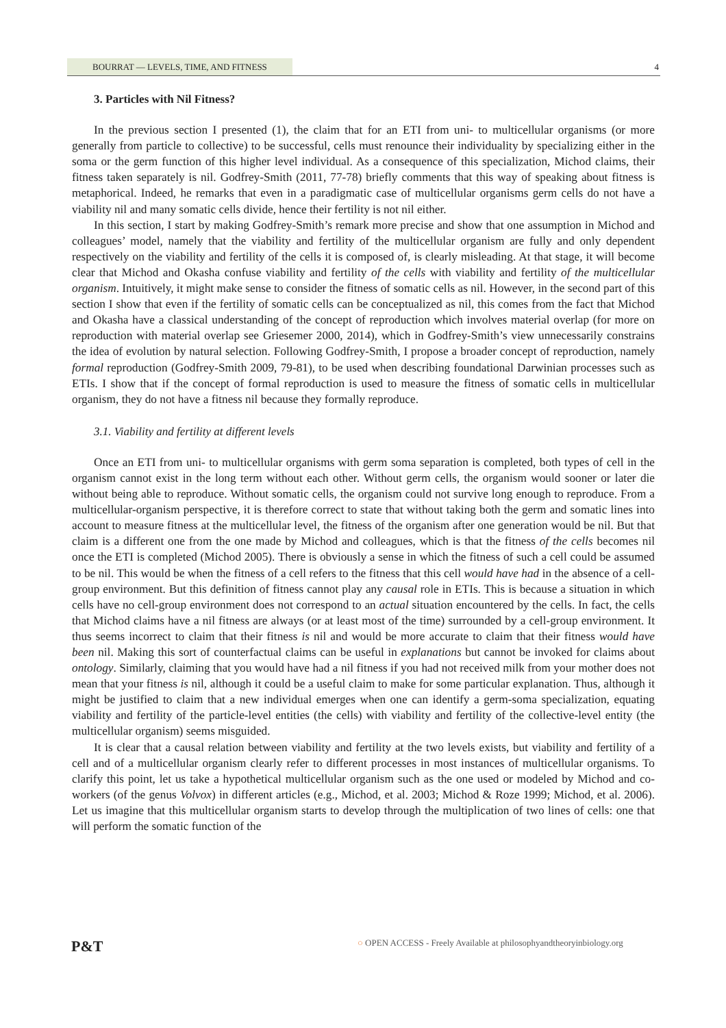BOURRAT — LEVELS, TIME, AND FITNESS 4
3. Particles with Nil Fitness?
In the previous section I presented (1), the claim that for an ETI from uni- to multicellular organisms (or more generally from particle to collective) to be successful, cells must renounce their individuality by specializing either in the soma or the germ function of this higher level individual. As a consequence of this specialization, Michod claims, their fitness taken separately is nil. Godfrey-Smith (2011, 77-78) briefly comments that this way of speaking about fitness is metaphorical. Indeed, he remarks that even in a paradigmatic case of multicellular organisms germ cells do not have a viability nil and many somatic cells divide, hence their fertility is not nil either.
In this section, I start by making Godfrey-Smith’s remark more precise and show that one assumption in Michod and colleagues’ model, namely that the viability and fertility of the multicellular organism are fully and only dependent respectively on the viability and fertility of the cells it is composed of, is clearly misleading. At that stage, it will become clear that Michod and Okasha confuse viability and fertility of the cells with viability and fertility of the multicellular organism. Intuitively, it might make sense to consider the fitness of somatic cells as nil. However, in the second part of this section I show that even if the fertility of somatic cells can be conceptualized as nil, this comes from the fact that Michod and Okasha have a classical understanding of the concept of reproduction which involves material overlap (for more on reproduction with material overlap see Griesemer 2000, 2014), which in Godfrey-Smith’s view unnecessarily constrains the idea of evolution by natural selection. Following Godfrey-Smith, I propose a broader concept of reproduction, namely formal reproduction (Godfrey-Smith 2009, 79-81), to be used when describing foundational Darwinian processes such as ETIs. I show that if the concept of formal reproduction is used to measure the fitness of somatic cells in multicellular organism, they do not have a fitness nil because they formally reproduce.
3.1. Viability and fertility at different levels
Once an ETI from uni- to multicellular organisms with germ soma separation is completed, both types of cell in the organism cannot exist in the long term without each other. Without germ cells, the organism would sooner or later die without being able to reproduce. Without somatic cells, the organism could not survive long enough to reproduce. From a multicellular-organism perspective, it is therefore correct to state that without taking both the germ and somatic lines into account to measure fitness at the multicellular level, the fitness of the organism after one generation would be nil. But that claim is a different one from the one made by Michod and colleagues, which is that the fitness of the cells becomes nil once the ETI is completed (Michod 2005). There is obviously a sense in which the fitness of such a cell could be assumed to be nil. This would be when the fitness of a cell refers to the fitness that this cell would have had in the absence of a cell-group environment. But this definition of fitness cannot play any causal role in ETIs. This is because a situation in which cells have no cell-group environment does not correspond to an actual situation encountered by the cells. In fact, the cells that Michod claims have a nil fitness are always (or at least most of the time) surrounded by a cell-group environment. It thus seems incorrect to claim that their fitness is nil and would be more accurate to claim that their fitness would have been nil. Making this sort of counterfactual claims can be useful in explanations but cannot be invoked for claims about ontology. Similarly, claiming that you would have had a nil fitness if you had not received milk from your mother does not mean that your fitness is nil, although it could be a useful claim to make for some particular explanation. Thus, although it might be justified to claim that a new individual emerges when one can identify a germ-soma specialization, equating viability and fertility of the particle-level entities (the cells) with viability and fertility of the collective-level entity (the multicellular organism) seems misguided.
It is clear that a causal relation between viability and fertility at the two levels exists, but viability and fertility of a cell and of a multicellular organism clearly refer to different processes in most instances of multicellular organisms. To clarify this point, let us take a hypothetical multicellular organism such as the one used or modeled by Michod and co-workers (of the genus Volvox) in different articles (e.g., Michod, et al. 2003; Michod & Roze 1999; Michod, et al. 2006). Let us imagine that this multicellular organism starts to develop through the multiplication of two lines of cells: one that will perform the somatic function of the
P&T
○ OPEN ACCESS - Freely Available at philosophyandtheoryinbiology.org